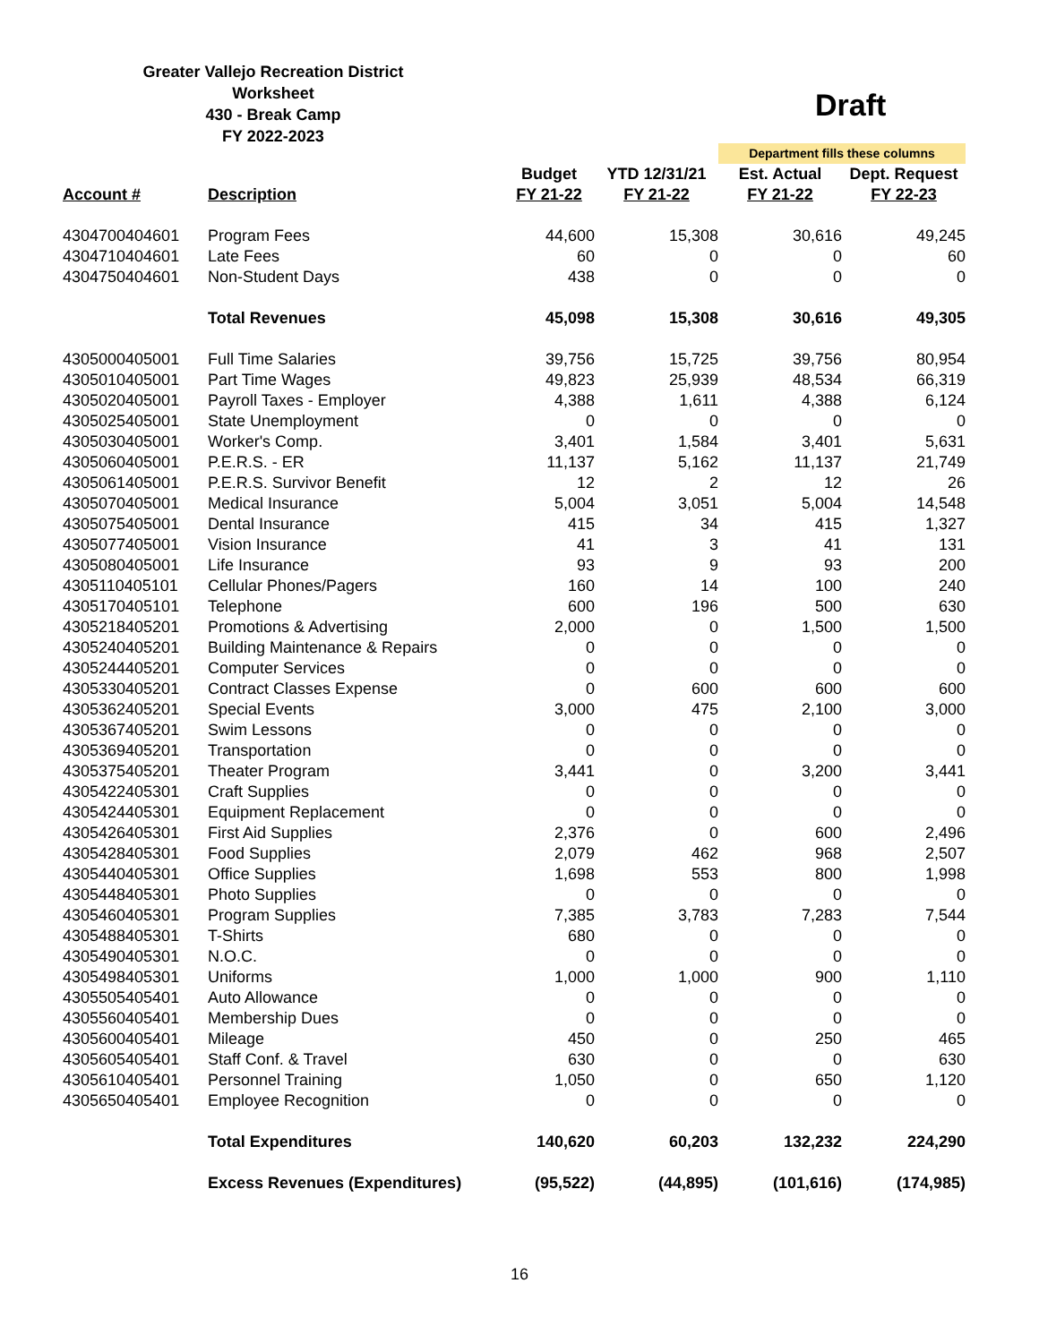Greater Vallejo Recreation District
Worksheet
430 - Break Camp
FY 2022-2023
Draft
| | | | | Department fills these columns | |
| | | Budget | YTD 12/31/21 | Est. Actual | Dept. Request |
| Account # | Description | FY 21-22 | FY 21-22 | FY 21-22 | FY 22-23 |
| 4304700404601 | Program Fees | 44,600 | 15,308 | 30,616 | 49,245 |
| 4304710404601 | Late Fees | 60 | 0 | 0 | 60 |
| 4304750404601 | Non-Student Days | 438 | 0 | 0 | 0 |
| | Total Revenues | 45,098 | 15,308 | 30,616 | 49,305 |
| 4305000405001 | Full Time Salaries | 39,756 | 15,725 | 39,756 | 80,954 |
| 4305010405001 | Part Time Wages | 49,823 | 25,939 | 48,534 | 66,319 |
| 4305020405001 | Payroll Taxes - Employer | 4,388 | 1,611 | 4,388 | 6,124 |
| 4305025405001 | State Unemployment | 0 | 0 | 0 | 0 |
| 4305030405001 | Worker's Comp. | 3,401 | 1,584 | 3,401 | 5,631 |
| 4305060405001 | P.E.R.S. - ER | 11,137 | 5,162 | 11,137 | 21,749 |
| 4305061405001 | P.E.R.S. Survivor Benefit | 12 | 2 | 12 | 26 |
| 4305070405001 | Medical Insurance | 5,004 | 3,051 | 5,004 | 14,548 |
| 4305075405001 | Dental Insurance | 415 | 34 | 415 | 1,327 |
| 4305077405001 | Vision Insurance | 41 | 3 | 41 | 131 |
| 4305080405001 | Life Insurance | 93 | 9 | 93 | 200 |
| 4305110405101 | Cellular Phones/Pagers | 160 | 14 | 100 | 240 |
| 4305170405101 | Telephone | 600 | 196 | 500 | 630 |
| 4305218405201 | Promotions & Advertising | 2,000 | 0 | 1,500 | 1,500 |
| 4305240405201 | Building Maintenance & Repairs | 0 | 0 | 0 | 0 |
| 4305244405201 | Computer Services | 0 | 0 | 0 | 0 |
| 4305330405201 | Contract Classes Expense | 0 | 600 | 600 | 600 |
| 4305362405201 | Special Events | 3,000 | 475 | 2,100 | 3,000 |
| 4305367405201 | Swim Lessons | 0 | 0 | 0 | 0 |
| 4305369405201 | Transportation | 0 | 0 | 0 | 0 |
| 4305375405201 | Theater Program | 3,441 | 0 | 3,200 | 3,441 |
| 4305422405301 | Craft Supplies | 0 | 0 | 0 | 0 |
| 4305424405301 | Equipment Replacement | 0 | 0 | 0 | 0 |
| 4305426405301 | First Aid Supplies | 2,376 | 0 | 600 | 2,496 |
| 4305428405301 | Food Supplies | 2,079 | 462 | 968 | 2,507 |
| 4305440405301 | Office Supplies | 1,698 | 553 | 800 | 1,998 |
| 4305448405301 | Photo Supplies | 0 | 0 | 0 | 0 |
| 4305460405301 | Program Supplies | 7,385 | 3,783 | 7,283 | 7,544 |
| 4305488405301 | T-Shirts | 680 | 0 | 0 | 0 |
| 4305490405301 | N.O.C. | 0 | 0 | 0 | 0 |
| 4305498405301 | Uniforms | 1,000 | 1,000 | 900 | 1,110 |
| 4305505405401 | Auto Allowance | 0 | 0 | 0 | 0 |
| 4305560405401 | Membership Dues | 0 | 0 | 0 | 0 |
| 4305600405401 | Mileage | 450 | 0 | 250 | 465 |
| 4305605405401 | Staff Conf. & Travel | 630 | 0 | 0 | 630 |
| 4305610405401 | Personnel Training | 1,050 | 0 | 650 | 1,120 |
| 4305650405401 | Employee Recognition | 0 | 0 | 0 | 0 |
| | Total Expenditures | 140,620 | 60,203 | 132,232 | 224,290 |
| | Excess Revenues (Expenditures) | (95,522) | (44,895) | (101,616) | (174,985) |
16